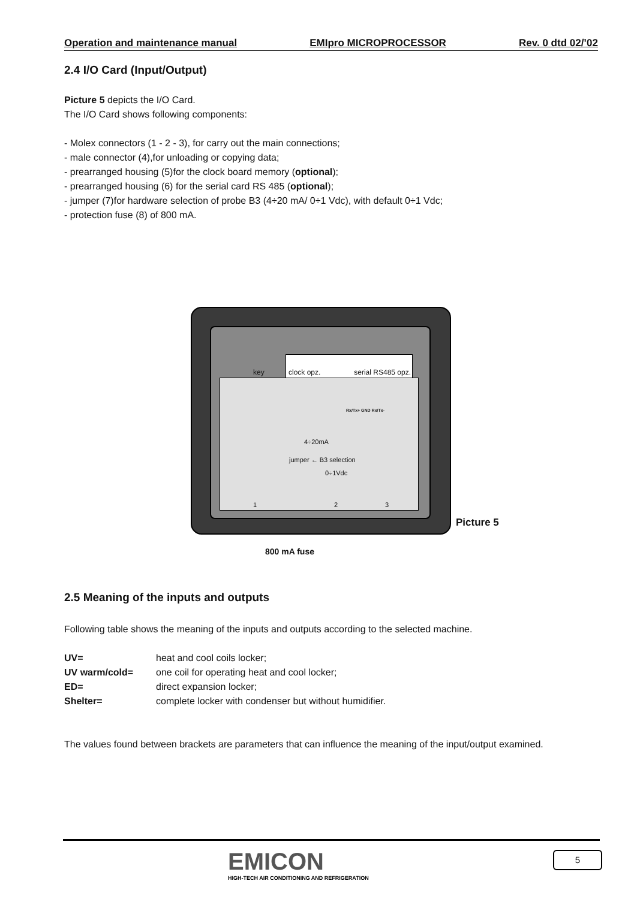Operation and maintenance manual EMIpro MICROPROCESSOR Rev. 0 dtd 02/’02
2.4 I/O Card (Input/Output)
Picture 5 depicts the I/O Card.
The I/O Card shows following components:
- Molex connectors (1 - 2 - 3), for carry out the main connections;
- male connector (4),for unloading or copying data;
- prearranged housing (5)for the clock board memory (optional);
- prearranged housing (6) for the serial card RS 485 (optional);
- jumper (7)for hardware selection of probe B3 (4÷20 mA/ 0÷1 Vdc), with default 0÷1 Vdc;
- protection fuse (8) of 800 mA.
clock opz. serial RS485 opz.
key
Rx/Tx+ GND Rx/Tx-
4÷20mA
jumper ← B3 selection
0÷1Vdc
1 2 3
Picture 5
800 mA fuse
2.5 Meaning of the inputs and outputs
Following table shows the meaning of the inputs and outputs according to the selected machine.
UV=
heat and cool coils locker;
UV warm/cold=
one coil for operating heat and cool locker;
ED=
direct expansion locker;
Shelter=
complete locker with condenser but without humidifier.
The values found between brackets are parameters that can influence the meaning of the input/output examined.
EMICON
HIGH-TECH AIR CONDITIONING AND REFRIGERATION
5